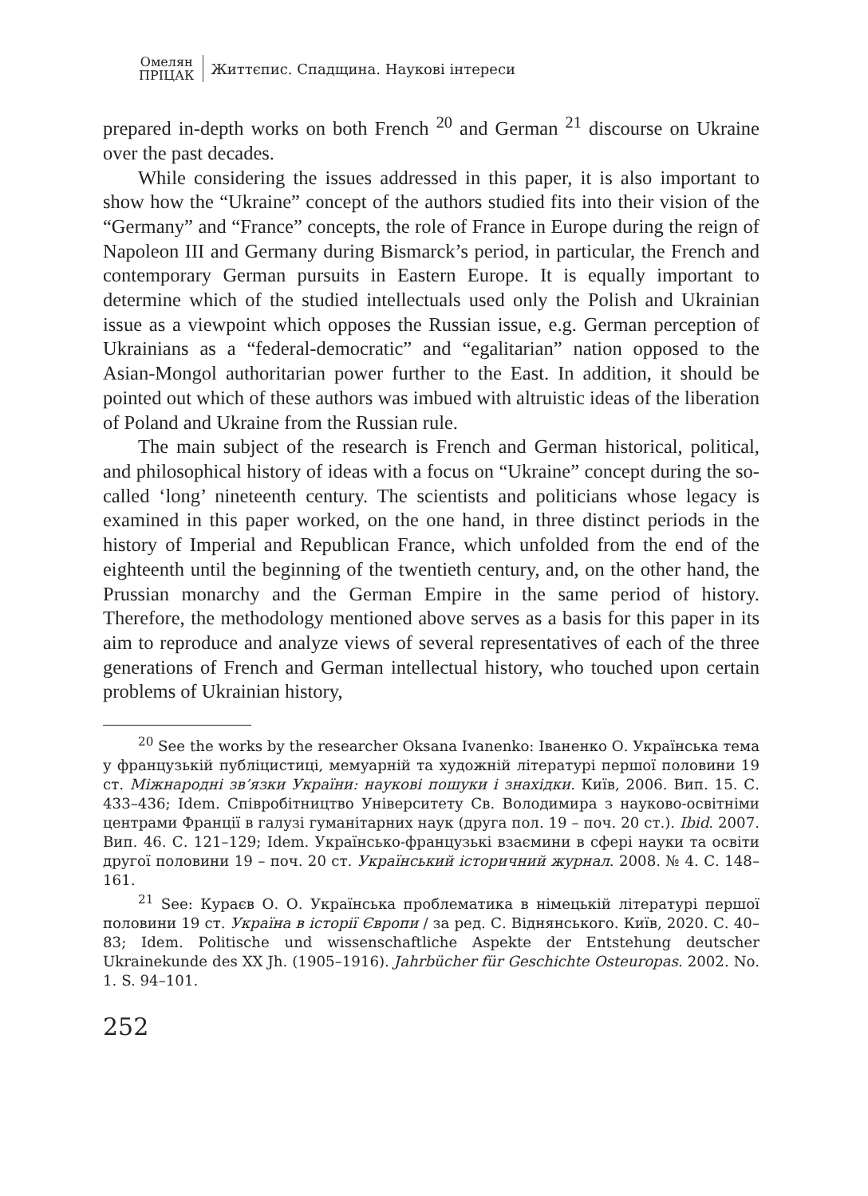Омелян
ПРІЦАК
Життєпис. Спадщина. Наукові інтереси
prepared in-depth works on both French <sup>20</sup> and German <sup>21</sup> discourse on Ukraine over the past decades.
While considering the issues addressed in this paper, it is also important to show how the “Ukraine” concept of the authors studied fits into their vision of the “Germany” and “France” concepts, the role of France in Europe during the reign of Napoleon III and Germany during Bismarck’s period, in particular, the French and contemporary German pursuits in Eastern Europe. It is equally important to determine which of the studied intellectuals used only the Polish and Ukrainian issue as a viewpoint which opposes the Russian issue, e.g. German perception of Ukrainians as a “federal-democratic” and “egalitarian” nation opposed to the Asian-Mongol authoritarian power further to the East. In addition, it should be pointed out which of these authors was imbued with altruistic ideas of the liberation of Poland and Ukraine from the Russian rule.
The main subject of the research is French and German historical, political, and philosophical history of ideas with a focus on “Ukraine” concept during the so-called ‘long’ nineteenth century. The scientists and politicians whose legacy is examined in this paper worked, on the one hand, in three distinct periods in the history of Imperial and Republican France, which unfolded from the end of the eighteenth until the beginning of the twentieth century, and, on the other hand, the Prussian monarchy and the German Empire in the same period of history. Therefore, the methodology mentioned above serves as a basis for this paper in its aim to reproduce and analyze views of several representatives of each of the three generations of French and German intellectual history, who touched upon certain problems of Ukrainian history,
<sup>20</sup> See the works by the researcher Oksana Ivanenko: Іваненко О. Українська тема у французькій публіцистиці, мемуарній та художній літературі першої половини 19 ст. Міжнародні зв’язки України: наукові пошуки і знахідки. Київ, 2006. Вип. 15. С. 433–436; Idem. Співробітництво Університету Св. Володимира з науково-освітніми центрами Франції в галузі гуманітарних наук (друга пол. 19 – поч. 20 ст.). Ibid. 2007. Вип. 46. С. 121–129; Idem. Українсько-французькі взаємини в сфері науки та освіти другої половини 19 – поч. 20 ст. Український історичний журнал. 2008. № 4. С. 148–161.
<sup>21</sup> See: Кураєв О. О. Українська проблематика в німецькій літературі першої половини 19 ст. Україна в історії Європи / за ред. С. Віднянського. Київ, 2020. С. 40–83; Idem. Politische und wissenschaftliche Aspekte der Entstehung deutscher Ukrainekunde des XX Jh. (1905–1916). Jahrbücher für Geschichte Osteuropas. 2002. No. 1. S. 94–101.
252